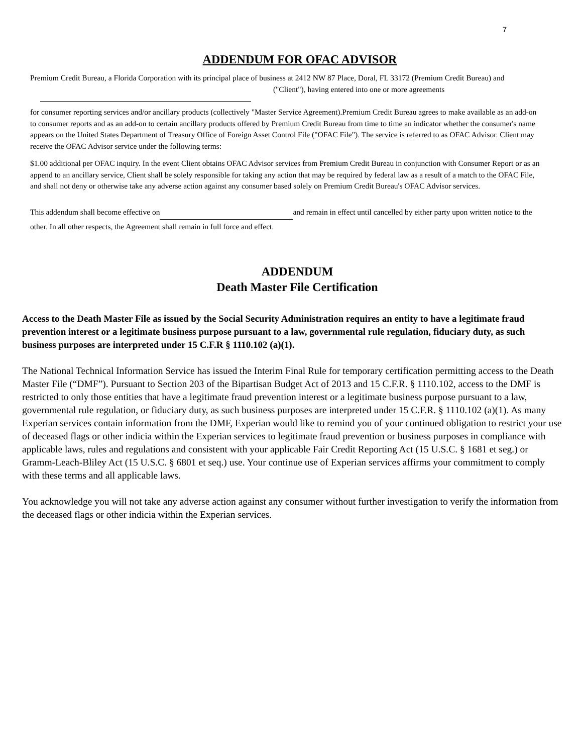7
ADDENDUM FOR OFAC ADVISOR
Premium Credit Bureau, a Florida Corporation with its principal place of business at 2412 NW 87 Place, Doral, FL 33172 (Premium Credit Bureau) and ("Client"), having entered into one or more agreements
for consumer reporting services and/or ancillary products (collectively "Master Service Agreement).Premium Credit Bureau agrees to make available as an add-on to consumer reports and as an add-on to certain ancillary products offered by Premium Credit Bureau from time to time an indicator whether the consumer's name appears on the United States Department of Treasury Office of Foreign Asset Control File ("OFAC File"). The service is referred to as OFAC Advisor. Client may receive the OFAC Advisor service under the following terms:
$1.00 additional per OFAC inquiry. In the event Client obtains OFAC Advisor services from Premium Credit Bureau in conjunction with Consumer Report or as an append to an ancillary service, Client shall be solely responsible for taking any action that may be required by federal law as a result of a match to the OFAC File, and shall not deny or otherwise take any adverse action against any consumer based solely on Premium Credit Bureau's OFAC Advisor services.
This addendum shall become effective on and remain in effect until cancelled by either party upon written notice to the other. In all other respects, the Agreement shall remain in full force and effect.
ADDENDUM
Death Master File Certification
Access to the Death Master File as issued by the Social Security Administration requires an entity to have a legitimate fraud prevention interest or a legitimate business purpose pursuant to a law, governmental rule regulation, fiduciary duty, as such business purposes are interpreted under 15 C.F.R § 1110.102 (a)(1).
The National Technical Information Service has issued the Interim Final Rule for temporary certification permitting access to the Death Master File (“DMF”). Pursuant to Section 203 of the Bipartisan Budget Act of 2013 and 15 C.F.R. § 1110.102, access to the DMF is restricted to only those entities that have a legitimate fraud prevention interest or a legitimate business purpose pursuant to a law, governmental rule regulation, or fiduciary duty, as such business purposes are interpreted under 15 C.F.R. § 1110.102 (a)(1). As many Experian services contain information from the DMF, Experian would like to remind you of your continued obligation to restrict your use of deceased flags or other indicia within the Experian services to legitimate fraud prevention or business purposes in compliance with applicable laws, rules and regulations and consistent with your applicable Fair Credit Reporting Act (15 U.S.C. § 1681 et seg.) or Gramm-Leach-Bliley Act (15 U.S.C. § 6801 et seq.) use. Your continue use of Experian services affirms your commitment to comply with these terms and all applicable laws.
You acknowledge you will not take any adverse action against any consumer without further investigation to verify the information from the deceased flags or other indicia within the Experian services.